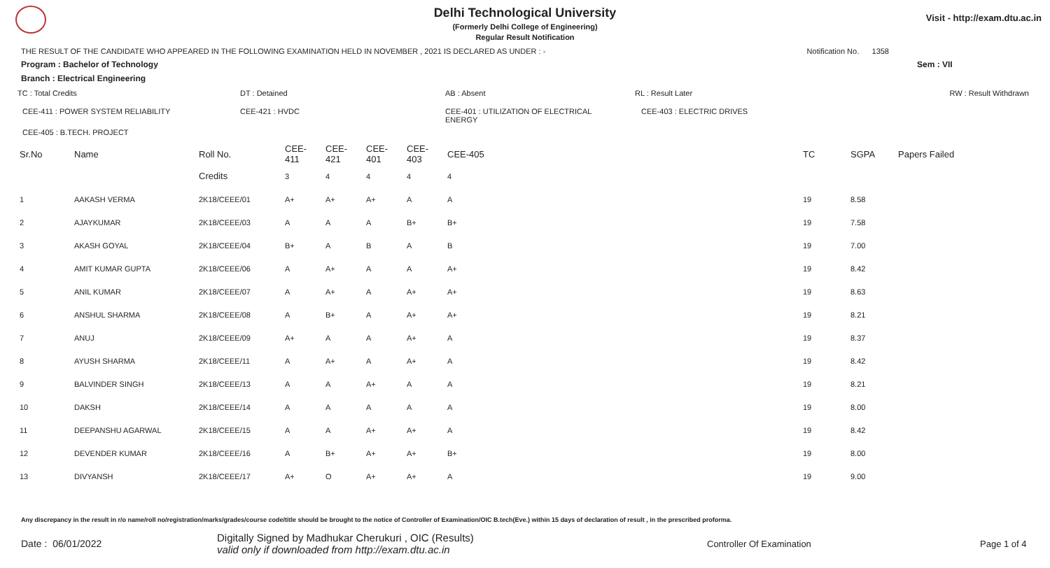Visit - http://exam.dtu.ac.in
Delhi Technological University
(Formerly Delhi College of Engineering)
Regular Result Notification
THE RESULT OF THE CANDIDATE WHO APPEARED IN THE FOLLOWING EXAMINATION HELD IN NOVEMBER , 2021 IS DECLARED AS UNDER : - Notification No. 1358
Program : Bachelor of Technology Sem : VII
Branch : Electrical Engineering
TC : Total Credits DT : Detained AB : Absent RL : Result Later RW : Result Withdrawn
CEE-411 : POWER SYSTEM RELIABILITY CEE-421 : HVDC CEE-401 : UTILIZATION OF ELECTRICAL ENERGY CEE-403 : ELECTRIC DRIVES
CEE-405 : B.TECH. PROJECT
| Sr.No | Name | Roll No. | CEE-411 | CEE-421 | CEE-401 | CEE-403 | CEE-405 | TC | SGPA | Papers Failed |
| --- | --- | --- | --- | --- | --- | --- | --- | --- | --- | --- |
| | | Credits | 3 | 4 | 4 | 4 | 4 | | | |
| 1 | AAKASH VERMA | 2K18/CEEE/01 | A+ | A+ | A+ | A | A | 19 | 8.58 | |
| 2 | AJAYKUMAR | 2K18/CEEE/03 | A | A | A | B+ | B+ | 19 | 7.58 | |
| 3 | AKASH GOYAL | 2K18/CEEE/04 | B+ | A | B | A | B | 19 | 7.00 | |
| 4 | AMIT KUMAR GUPTA | 2K18/CEEE/06 | A | A+ | A | A | A+ | 19 | 8.42 | |
| 5 | ANIL KUMAR | 2K18/CEEE/07 | A | A+ | A | A+ | A+ | 19 | 8.63 | |
| 6 | ANSHUL SHARMA | 2K18/CEEE/08 | A | B+ | A | A+ | A+ | 19 | 8.21 | |
| 7 | ANUJ | 2K18/CEEE/09 | A+ | A | A | A+ | A | 19 | 8.37 | |
| 8 | AYUSH SHARMA | 2K18/CEEE/11 | A | A+ | A | A+ | A | 19 | 8.42 | |
| 9 | BALVINDER SINGH | 2K18/CEEE/13 | A | A | A+ | A | A | 19 | 8.21 | |
| 10 | DAKSH | 2K18/CEEE/14 | A | A | A | A | A | 19 | 8.00 | |
| 11 | DEEPANSHU AGARWAL | 2K18/CEEE/15 | A | A | A+ | A+ | A | 19 | 8.42 | |
| 12 | DEVENDER KUMAR | 2K18/CEEE/16 | A | B+ | A+ | A+ | B+ | 19 | 8.00 | |
| 13 | DIVYANSH | 2K18/CEEE/17 | A+ | O | A+ | A+ | A | 19 | 9.00 | |
Any discrepancy in the result in r/o name/roll no/registration/marks/grades/course code/title should be brought to the notice of Controller of Examination/OIC B.tech(Eve.) within 15 days of declaration of result , in the prescribed proforma.
Date : 06/01/2022 Digitally Signed by Madhukar Cherukuri , OIC (Results)
valid only if downloaded from http://exam.dtu.ac.in Controller Of Examination Page 1 of 4